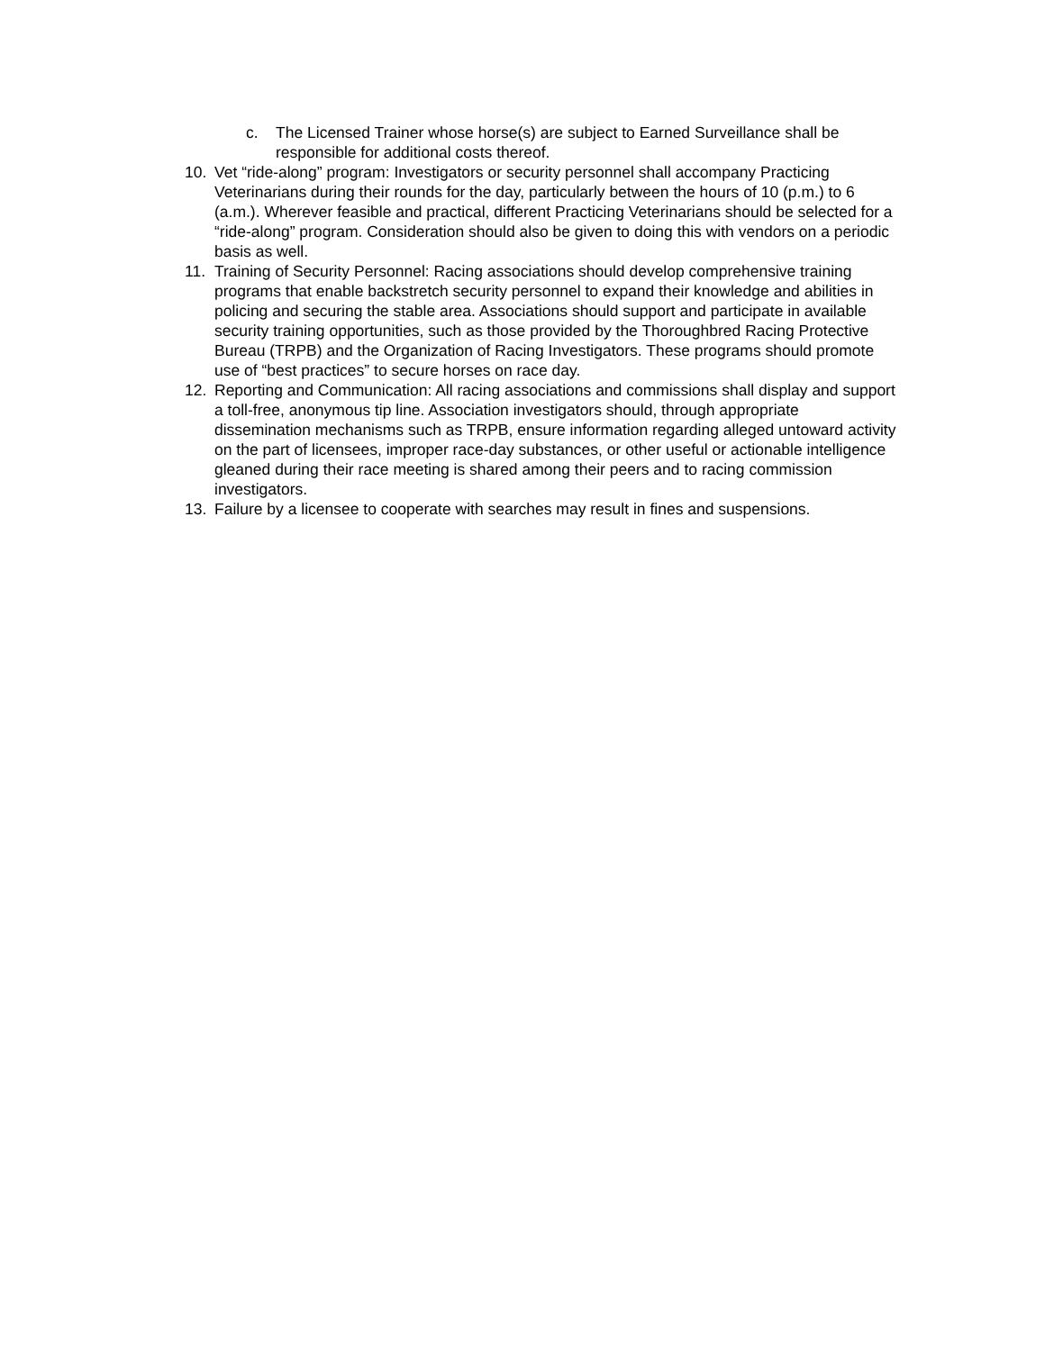c. The Licensed Trainer whose horse(s) are subject to Earned Surveillance shall be responsible for additional costs thereof.
10. Vet “ride-along” program: Investigators or security personnel shall accompany Practicing Veterinarians during their rounds for the day, particularly between the hours of 10 (p.m.) to 6 (a.m.). Wherever feasible and practical, different Practicing Veterinarians should be selected for a “ride-along” program. Consideration should also be given to doing this with vendors on a periodic basis as well.
11. Training of Security Personnel: Racing associations should develop comprehensive training programs that enable backstretch security personnel to expand their knowledge and abilities in policing and securing the stable area. Associations should support and participate in available security training opportunities, such as those provided by the Thoroughbred Racing Protective Bureau (TRPB) and the Organization of Racing Investigators. These programs should promote use of “best practices” to secure horses on race day.
12. Reporting and Communication: All racing associations and commissions shall display and support a toll-free, anonymous tip line. Association investigators should, through appropriate dissemination mechanisms such as TRPB, ensure information regarding alleged untoward activity on the part of licensees, improper race-day substances, or other useful or actionable intelligence gleaned during their race meeting is shared among their peers and to racing commission investigators.
13. Failure by a licensee to cooperate with searches may result in fines and suspensions.